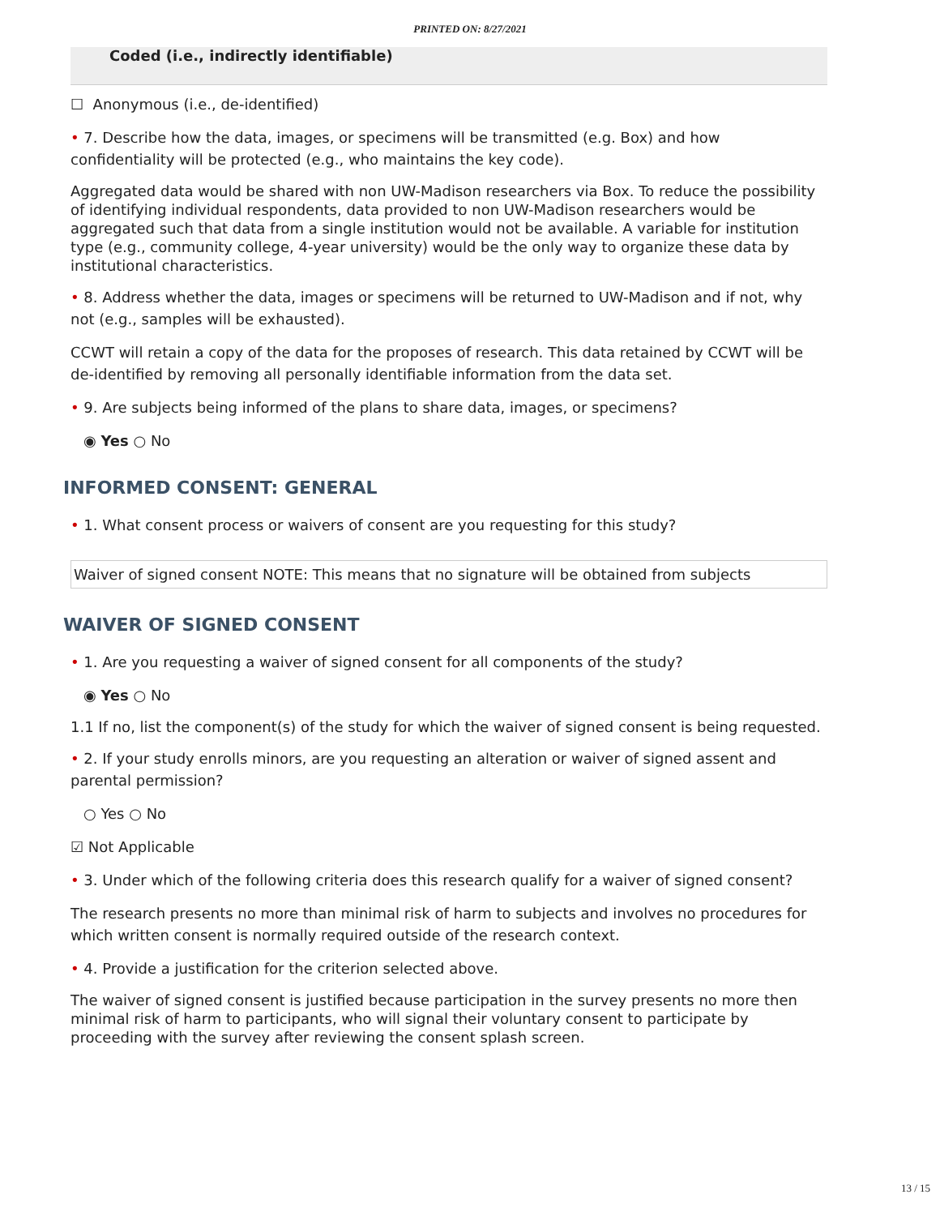PRINTED ON: 8/27/2021
Coded (i.e., indirectly identifiable)
☐ Anonymous (i.e., de-identified)
• 7. Describe how the data, images, or specimens will be transmitted (e.g. Box) and how confidentiality will be protected (e.g., who maintains the key code).
Aggregated data would be shared with non UW-Madison researchers via Box. To reduce the possibility of identifying individual respondents, data provided to non UW-Madison researchers would be aggregated such that data from a single institution would not be available. A variable for institution type (e.g., community college, 4-year university) would be the only way to organize these data by institutional characteristics.
• 8. Address whether the data, images or specimens will be returned to UW-Madison and if not, why not (e.g., samples will be exhausted).
CCWT will retain a copy of the data for the proposes of research. This data retained by CCWT will be de-identified by removing all personally identifiable information from the data set.
• 9. Are subjects being informed of the plans to share data, images, or specimens?
◉ Yes ○ No
INFORMED CONSENT: GENERAL
• 1. What consent process or waivers of consent are you requesting for this study?
Waiver of signed consent NOTE: This means that no signature will be obtained from subjects
WAIVER OF SIGNED CONSENT
• 1. Are you requesting a waiver of signed consent for all components of the study?
◉ Yes ○ No
1.1 If no, list the component(s) of the study for which the waiver of signed consent is being requested.
• 2. If your study enrolls minors, are you requesting an alteration or waiver of signed assent and parental permission?
○ Yes ○ No
☑ Not Applicable
• 3. Under which of the following criteria does this research qualify for a waiver of signed consent?
The research presents no more than minimal risk of harm to subjects and involves no procedures for which written consent is normally required outside of the research context.
• 4. Provide a justification for the criterion selected above.
The waiver of signed consent is justified because participation in the survey presents no more then minimal risk of harm to participants, who will signal their voluntary consent to participate by proceeding with the survey after reviewing the consent splash screen.
13 / 15